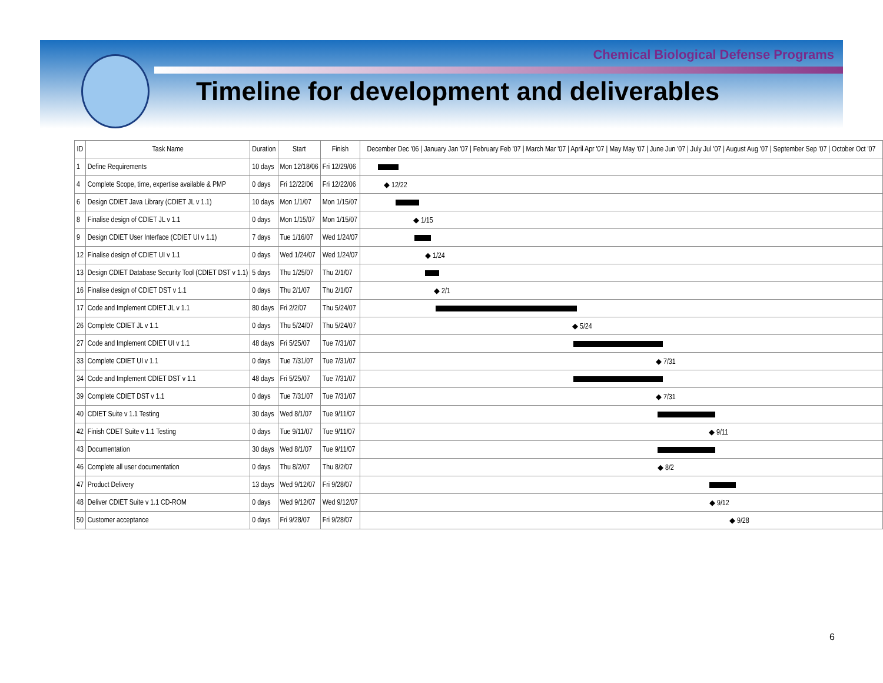Chemical Biological Defense Programs
Timeline for development and deliverables
| ID | Task Name | Duration | Start | Finish | December Dec '06 / January Jan '07 / February Feb '07 / March Mar '07 / April Apr '07 / May May '07 / June Jun '07 / July Jul '07 / August Aug '07 / September Sep '07 / October Oct '07 |
| --- | --- | --- | --- | --- | --- |
| 1 | Define Requirements | 10 days | Mon 12/18/06 | Fri 12/29/06 | |
| 4 | Complete Scope, time, expertise available & PMP | 0 days | Fri 12/22/06 | Fri 12/22/06 | ◆ 12/22 |
| 6 | Design CDIET Java Library (CDIET JL v 1.1) | 10 days | Mon 1/1/07 | Mon 1/15/07 | |
| 8 | Finalise design of CDIET JL v 1.1 | 0 days | Mon 1/15/07 | Mon 1/15/07 | ◆ 1/15 |
| 9 | Design CDIET User Interface (CDIET UI v 1.1) | 7 days | Tue 1/16/07 | Wed 1/24/07 | |
| 12 | Finalise design of CDIET UI v 1.1 | 0 days | Wed 1/24/07 | Wed 1/24/07 | ◆ 1/24 |
| 13 | Design CDIET Database Security Tool (CDIET DST v 1.1) | 5 days | Thu 1/25/07 | Thu 2/1/07 | |
| 16 | Finalise design of CDIET DST v 1.1 | 0 days | Thu 2/1/07 | Thu 2/1/07 | ◆ 2/1 |
| 17 | Code and Implement CDIET JL v 1.1 | 80 days | Fri 2/2/07 | Thu 5/24/07 | |
| 26 | Complete CDIET JL v 1.1 | 0 days | Thu 5/24/07 | Thu 5/24/07 | ◆ 5/24 |
| 27 | Code and Implement CDIET UI v 1.1 | 48 days | Fri 5/25/07 | Tue 7/31/07 | |
| 33 | Complete CDIET UI v 1.1 | 0 days | Tue 7/31/07 | Tue 7/31/07 | ◆ 7/31 |
| 34 | Code and Implement CDIET DST v 1.1 | 48 days | Fri 5/25/07 | Tue 7/31/07 | |
| 39 | Complete CDIET DST v 1.1 | 0 days | Tue 7/31/07 | Tue 7/31/07 | ◆ 7/31 |
| 40 | CDIET Suite v 1.1 Testing | 30 days | Wed 8/1/07 | Tue 9/11/07 | |
| 42 | Finish CDET Suite v 1.1 Testing | 0 days | Tue 9/11/07 | Tue 9/11/07 | ◆ 9/11 |
| 43 | Documentation | 30 days | Wed 8/1/07 | Tue 9/11/07 | |
| 46 | Complete all user documentation | 0 days | Thu 8/2/07 | Thu 8/2/07 | ◆ 8/2 |
| 47 | Product Delivery | 13 days | Wed 9/12/07 | Fri 9/28/07 | |
| 48 | Deliver CDIET Suite v 1.1 CD-ROM | 0 days | Wed 9/12/07 | Wed 9/12/07 | ◆ 9/12 |
| 50 | Customer acceptance | 0 days | Fri 9/28/07 | Fri 9/28/07 | ◆ 9/28 |
6